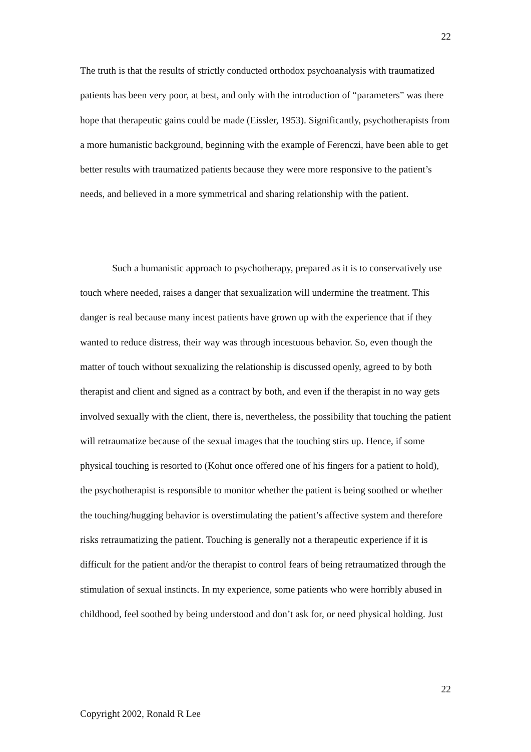22
The truth is that the results of strictly conducted orthodox psychoanalysis with traumatized patients has been very poor, at best, and only with the introduction of “parameters” was there hope that therapeutic gains could be made (Eissler, 1953). Significantly, psychotherapists from a more humanistic background, beginning with the example of Ferenczi, have been able to get better results with traumatized patients because they were more responsive to the patient’s needs, and believed in a more symmetrical and sharing relationship with the patient.
Such a humanistic approach to psychotherapy, prepared as it is to conservatively use touch where needed, raises a danger that sexualization will undermine the treatment. This danger is real because many incest patients have grown up with the experience that if they wanted to reduce distress, their way was through incestuous behavior. So, even though the matter of touch without sexualizing the relationship is discussed openly, agreed to by both therapist and client and signed as a contract by both, and even if the therapist in no way gets involved sexually with the client, there is, nevertheless, the possibility that touching the patient will retraumatize because of the sexual images that the touching stirs up. Hence, if some physical touching is resorted to (Kohut once offered one of his fingers for a patient to hold), the psychotherapist is responsible to monitor whether the patient is being soothed or whether the touching/hugging behavior is overstimulating the patient’s affective system and therefore risks retraumatizing the patient. Touching is generally not a therapeutic experience if it is difficult for the patient and/or the therapist to control fears of being retraumatized through the stimulation of sexual instincts. In my experience, some patients who were horribly abused in childhood, feel soothed by being understood and don’t ask for, or need physical holding. Just
22
Copyright 2002, Ronald R Lee